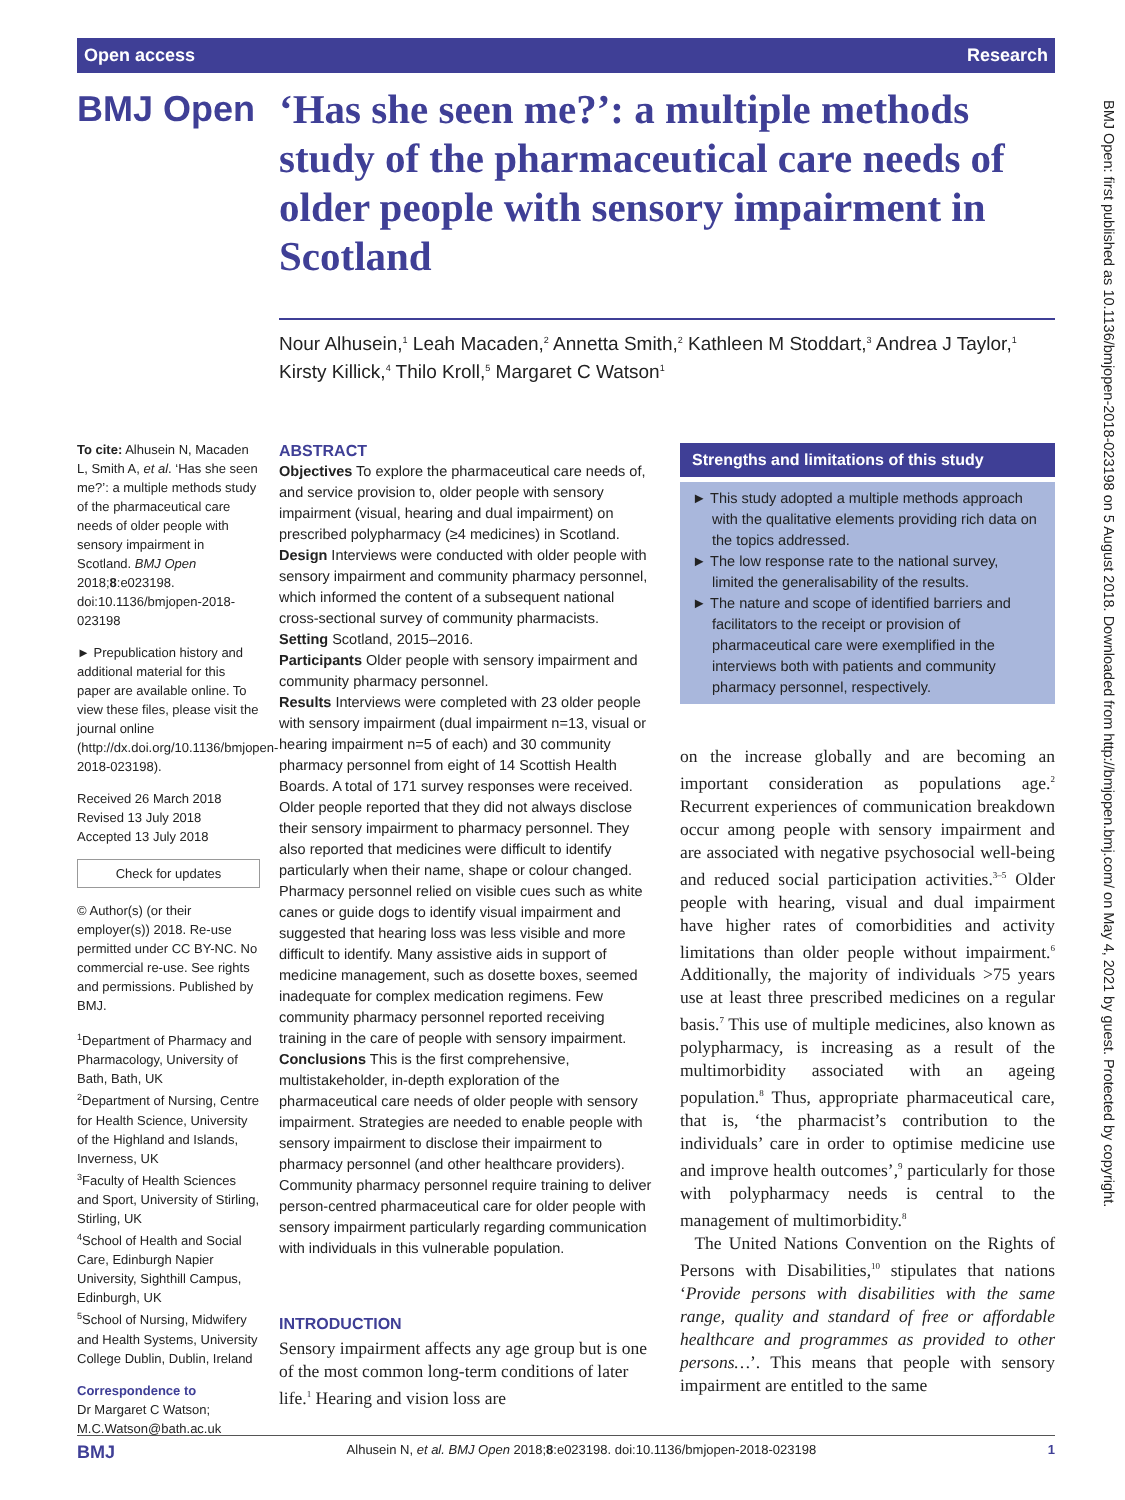Open access Research
BMJ Open
‘Has she seen me?’: a multiple methods study of the pharmaceutical care needs of older people with sensory impairment in Scotland
Nour Alhusein,<sup>1</sup> Leah Macaden,<sup>2</sup> Annetta Smith,<sup>2</sup> Kathleen M Stoddart,<sup>3</sup> Andrea J Taylor,<sup>1</sup> Kirsty Killick,<sup>4</sup> Thilo Kroll,<sup>5</sup> Margaret C Watson<sup>1</sup>
To cite: Alhusein N, Macaden L, Smith A, et al. ‘Has she seen me?’: a multiple methods study of the pharmaceutical care needs of older people with sensory impairment in Scotland. BMJ Open 2018;8:e023198. doi:10.1136/bmjopen-2018-023198
► Prepublication history and additional material for this paper are available online. To view these files, please visit the journal online (http://dx.doi.org/10.1136/bmjopen-2018-023198).
Received 26 March 2018
Revised 13 July 2018
Accepted 13 July 2018
Check for updates
© Author(s) (or their employer(s)) 2018. Re-use permitted under CC BY-NC. No commercial re-use. See rights and permissions. Published by BMJ.
<sup>1</sup> Department of Pharmacy and Pharmacology, University of Bath, Bath, UK
<sup>2</sup> Department of Nursing, Centre for Health Science, University of the Highland and Islands, Inverness, UK
<sup>3</sup> Faculty of Health Sciences and Sport, University of Stirling, Stirling, UK
<sup>4</sup> School of Health and Social Care, Edinburgh Napier University, Sighthill Campus, Edinburgh, UK
<sup>5</sup> School of Nursing, Midwifery and Health Systems, University College Dublin, Dublin, Ireland
Correspondence to
Dr Margaret C Watson; M.C.Watson@bath.ac.uk
ABSTRACT
Objectives To explore the pharmaceutical care needs of, and service provision to, older people with sensory impairment (visual, hearing and dual impairment) on prescribed polypharmacy (≥4 medicines) in Scotland.
Design Interviews were conducted with older people with sensory impairment and community pharmacy personnel, which informed the content of a subsequent national cross-sectional survey of community pharmacists.
Setting Scotland, 2015–2016.
Participants Older people with sensory impairment and community pharmacy personnel.
Results Interviews were completed with 23 older people with sensory impairment (dual impairment n=13, visual or hearing impairment n=5 of each) and 30 community pharmacy personnel from eight of 14 Scottish Health Boards. A total of 171 survey responses were received. Older people reported that they did not always disclose their sensory impairment to pharmacy personnel. They also reported that medicines were difficult to identify particularly when their name, shape or colour changed. Pharmacy personnel relied on visible cues such as white canes or guide dogs to identify visual impairment and suggested that hearing loss was less visible and more difficult to identify. Many assistive aids in support of medicine management, such as dosette boxes, seemed inadequate for complex medication regimens. Few community pharmacy personnel reported receiving training in the care of people with sensory impairment.
Conclusions This is the first comprehensive, multistakeholder, in-depth exploration of the pharmaceutical care needs of older people with sensory impairment. Strategies are needed to enable people with sensory impairment to disclose their impairment to pharmacy personnel (and other healthcare providers). Community pharmacy personnel require training to deliver person-centred pharmaceutical care for older people with sensory impairment particularly regarding communication with individuals in this vulnerable population.
INTRODUCTION
Sensory impairment affects any age group but is one of the most common long-term conditions of later life.<sup>1</sup> Hearing and vision loss are
Strengths and limitations of this study
► This study adopted a multiple methods approach with the qualitative elements providing rich data on the topics addressed.
► The low response rate to the national survey, limited the generalisability of the results.
► The nature and scope of identified barriers and facilitators to the receipt or provision of pharmaceutical care were exemplified in the interviews both with patients and community pharmacy personnel, respectively.
on the increase globally and are becoming an important consideration as populations age.<sup>2</sup> Recurrent experiences of communication breakdown occur among people with sensory impairment and are associated with negative psychosocial well-being and reduced social participation activities.<sup>3–5</sup> Older people with hearing, visual and dual impairment have higher rates of comorbidities and activity limitations than older people without impairment.<sup>6</sup> Additionally, the majority of individuals >75 years use at least three prescribed medicines on a regular basis.<sup>7</sup> This use of multiple medicines, also known as polypharmacy, is increasing as a result of the multimorbidity associated with an ageing population.<sup>8</sup> Thus, appropriate pharmaceutical care, that is, ‘the pharmacist’s contribution to the individuals’ care in order to optimise medicine use and improve health outcomes’,<sup>9</sup> particularly for those with polypharmacy needs is central to the management of multimorbidity.<sup>8</sup>
The United Nations Convention on the Rights of Persons with Disabilities,<sup>10</sup> stipulates that nations ‘Provide persons with disabilities with the same range, quality and standard of free or affordable healthcare and programmes as provided to other persons…’. This means that people with sensory impairment are entitled to the same
BMJ Open: first published as 10.1136/bmjopen-2018-023198 on 5 August 2018. Downloaded from http://bmjopen.bmj.com/ on May 4, 2021 by guest. Protected by copyright.
BMJ Alhusein N, et al. BMJ Open 2018;8:e023198. doi:10.1136/bmjopen-2018-023198 1